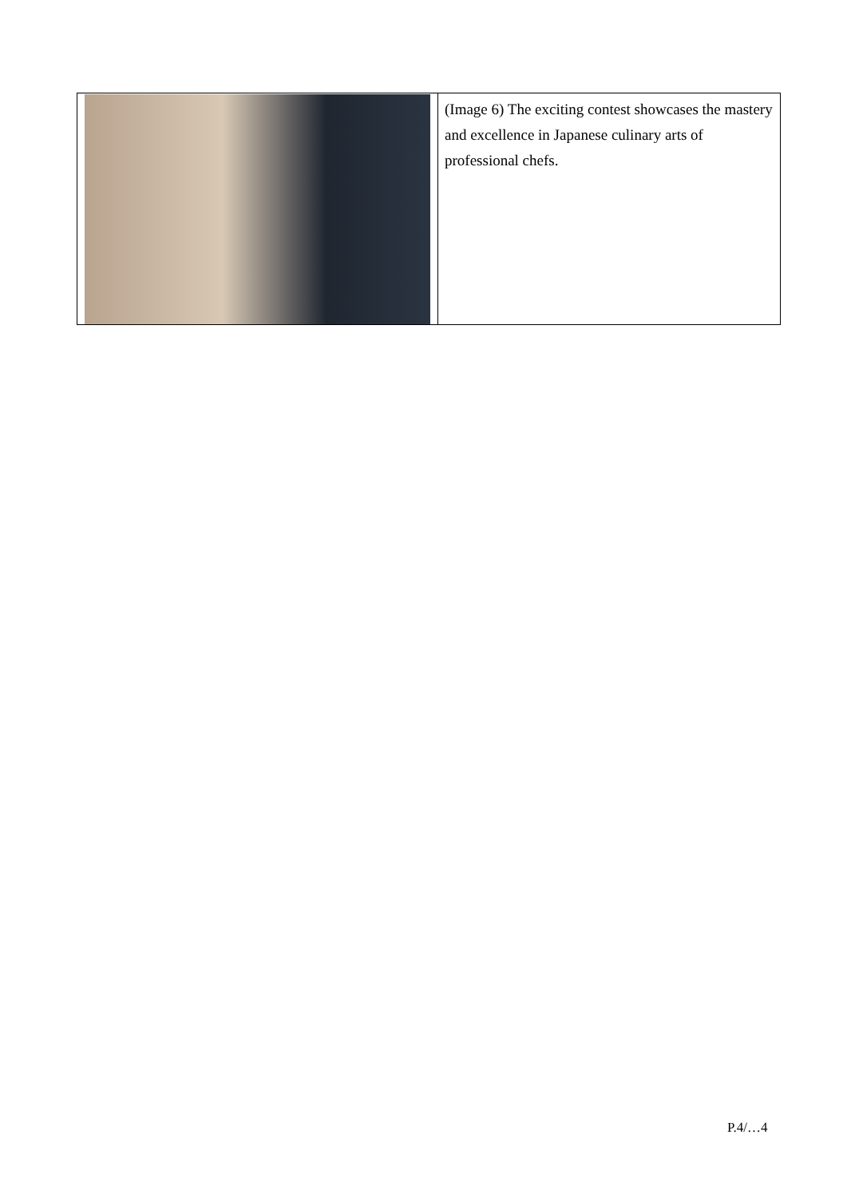| | (Image 6) The exciting contest showcases the mastery and excellence in Japanese culinary arts of professional chefs. |
P.4/…4